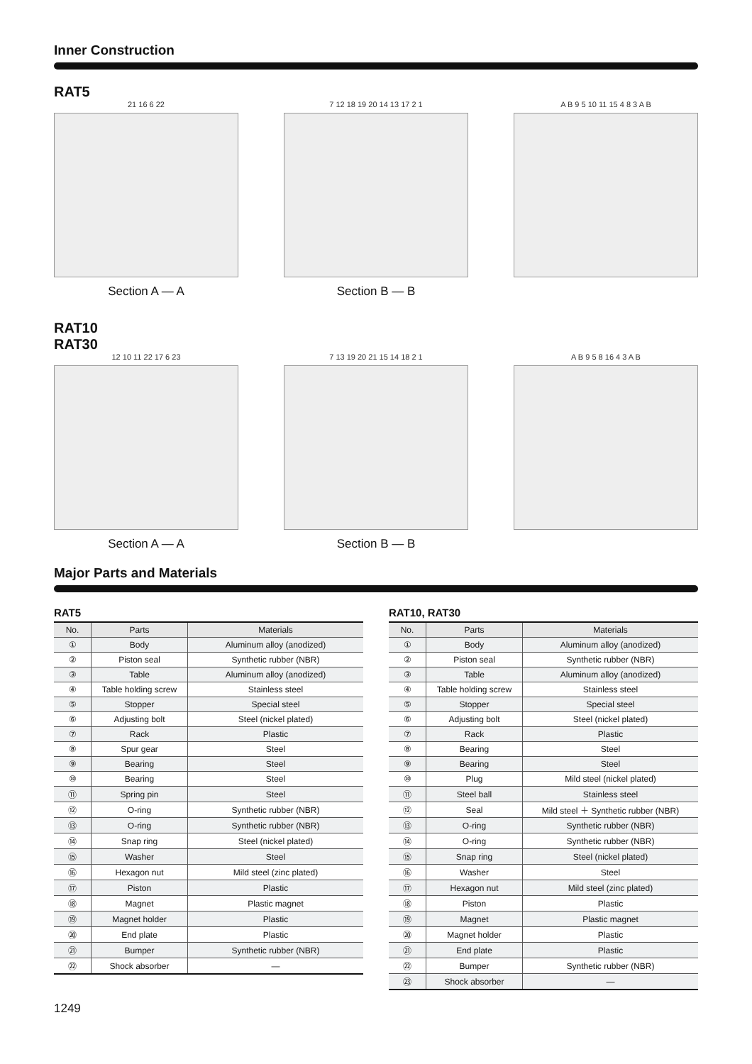Inner Construction
RAT5
21 16 6 22
Section A — A
7 12 18 19 20 14 13 17 2 1
Section B — B
A B 9 5 10 11 15 4 8 3 A B
RAT10
RAT30
12 10 11 22 17 6 23
Section A — A
7 13 19 20 21 15 14 18 2 1
Section B — B
A B 9 5 8 16 4 3 A B
Major Parts and Materials
RAT5
| No. | Parts | Materials |
| --- | --- | --- |
| ① | Body | Aluminum alloy (anodized) |
| ② | Piston seal | Synthetic rubber (NBR) |
| ③ | Table | Aluminum alloy (anodized) |
| ④ | Table holding screw | Stainless steel |
| ⑤ | Stopper | Special steel |
| ⑥ | Adjusting bolt | Steel (nickel plated) |
| ⑦ | Rack | Plastic |
| ⑧ | Spur gear | Steel |
| ⑨ | Bearing | Steel |
| ⑩ | Bearing | Steel |
| ⑪ | Spring pin | Steel |
| ⑫ | O-ring | Synthetic rubber (NBR) |
| ⑬ | O-ring | Synthetic rubber (NBR) |
| ⑭ | Snap ring | Steel (nickel plated) |
| ⑮ | Washer | Steel |
| ⑯ | Hexagon nut | Mild steel (zinc plated) |
| ⑰ | Piston | Plastic |
| ⑱ | Magnet | Plastic magnet |
| ⑲ | Magnet holder | Plastic |
| ⑳ | End plate | Plastic |
| ㉑ | Bumper | Synthetic rubber (NBR) |
| ㉒ | Shock absorber | — |
RAT10, RAT30
| No. | Parts | Materials |
| --- | --- | --- |
| ① | Body | Aluminum alloy (anodized) |
| ② | Piston seal | Synthetic rubber (NBR) |
| ③ | Table | Aluminum alloy (anodized) |
| ④ | Table holding screw | Stainless steel |
| ⑤ | Stopper | Special steel |
| ⑥ | Adjusting bolt | Steel (nickel plated) |
| ⑦ | Rack | Plastic |
| ⑧ | Bearing | Steel |
| ⑨ | Bearing | Steel |
| ⑩ | Plug | Mild steel (nickel plated) |
| ⑪ | Steel ball | Stainless steel |
| ⑫ | Seal | Mild steel ＋ Synthetic rubber (NBR) |
| ⑬ | O-ring | Synthetic rubber (NBR) |
| ⑭ | O-ring | Synthetic rubber (NBR) |
| ⑮ | Snap ring | Steel (nickel plated) |
| ⑯ | Washer | Steel |
| ⑰ | Hexagon nut | Mild steel (zinc plated) |
| ⑱ | Piston | Plastic |
| ⑲ | Magnet | Plastic magnet |
| ⑳ | Magnet holder | Plastic |
| ㉑ | End plate | Plastic |
| ㉒ | Bumper | Synthetic rubber (NBR) |
| ㉓ | Shock absorber | — |
1249